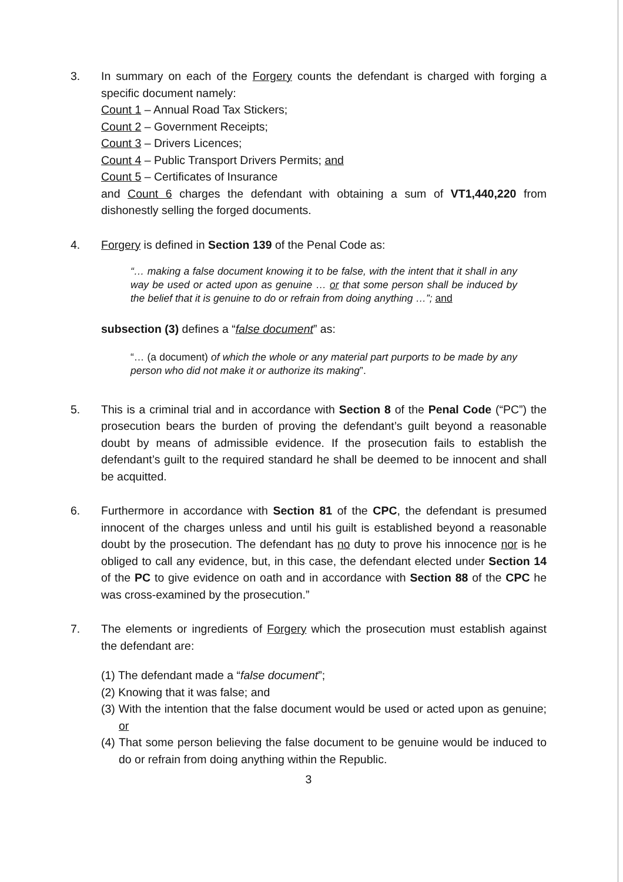3. In summary on each of the Forgery counts the defendant is charged with forging a specific document namely:
Count 1 – Annual Road Tax Stickers;
Count 2 – Government Receipts;
Count 3 – Drivers Licences;
Count 4 – Public Transport Drivers Permits; and
Count 5 – Certificates of Insurance
and Count 6 charges the defendant with obtaining a sum of VT1,440,220 from dishonestly selling the forged documents.
4. Forgery is defined in Section 139 of the Penal Code as:
“… making a false document knowing it to be false, with the intent that it shall in any way be used or acted upon as genuine … or that some person shall be induced by the belief that it is genuine to do or refrain from doing anything …”; and
subsection (3) defines a “false document” as:
“… (a document) of which the whole or any material part purports to be made by any person who did not make it or authorize its making”.
5. This is a criminal trial and in accordance with Section 8 of the Penal Code (“PC”) the prosecution bears the burden of proving the defendant’s guilt beyond a reasonable doubt by means of admissible evidence. If the prosecution fails to establish the defendant’s guilt to the required standard he shall be deemed to be innocent and shall be acquitted.
6. Furthermore in accordance with Section 81 of the CPC, the defendant is presumed innocent of the charges unless and until his guilt is established beyond a reasonable doubt by the prosecution. The defendant has no duty to prove his innocence nor is he obliged to call any evidence, but, in this case, the defendant elected under Section 14 of the PC to give evidence on oath and in accordance with Section 88 of the CPC he was cross-examined by the prosecution.”
7. The elements or ingredients of Forgery which the prosecution must establish against the defendant are:
(1) The defendant made a “false document”;
(2) Knowing that it was false; and
(3) With the intention that the false document would be used or acted upon as genuine; or
(4) That some person believing the false document to be genuine would be induced to do or refrain from doing anything within the Republic.
3